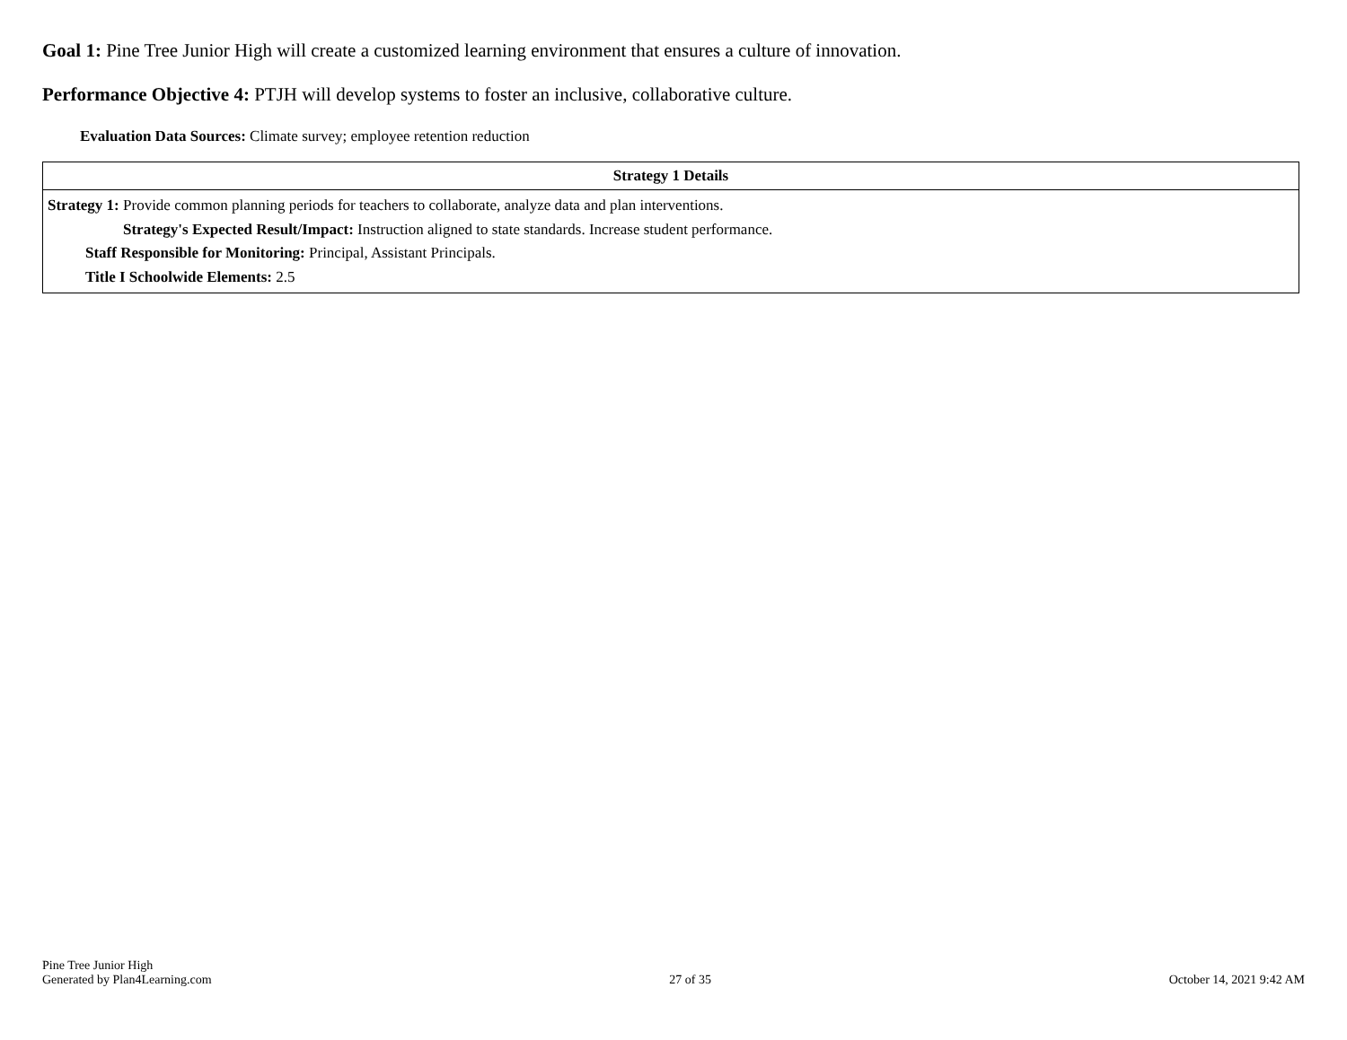Goal 1: Pine Tree Junior High will create a customized learning environment that ensures a culture of innovation.
Performance Objective 4: PTJH will develop systems to foster an inclusive, collaborative culture.
Evaluation Data Sources: Climate survey; employee retention reduction
| Strategy 1 Details |
| --- |
| Strategy 1: Provide common planning periods for teachers to collaborate, analyze data and plan interventions. Strategy's Expected Result/Impact: Instruction aligned to state standards. Increase student performance. Staff Responsible for Monitoring: Principal, Assistant Principals. Title I Schoolwide Elements: 2.5 |
Pine Tree Junior High
Generated by Plan4Learning.com
27 of 35
October 14, 2021 9:42 AM